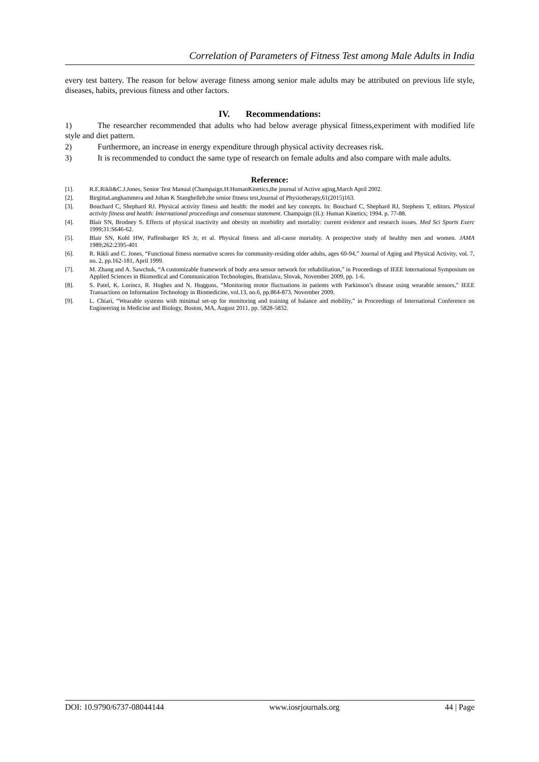Correlation of Parameters of Fitness Test among Male Adults in India
every test battery. The reason for below average fitness among senior male adults may be attributed on previous life style, diseases, habits, previous fitness and other factors.
IV. Recommendations:
1) The researcher recommended that adults who had below average physical fitness,experiment with modified life style and diet pattern.
2) Furthermore, an increase in energy expenditure through physical activity decreases risk.
3) It is recommended to conduct the same type of research on female adults and also compare with male adults.
Reference:
[1]. R.E.Rikli&C.J.Jones, Senior Test Manual (Champaign.H:HumanKinetics,the journal of Active aging,March April 2002.
[2]. BirgittaLanghammera and Johan K Stanghelleb,the senior fitness test,Journal of Physiotherapy,61(2015)163.
[3]. Bouchard C, Shephard RJ. Physical activity fitness and health: the model and key concepts. In: Bouchard C, Shephard RJ, Stephens T, editors. Physical activity fitness and health: International proceedings and consensus statement. Champaign (IL): Human Kinetics; 1994. p. 77-88.
[4]. Blair SN, Brodney S. Effects of physical inactivity and obesity on morbidity and mortality: current evidence and research issues. Med Sci Sports Exerc 1999;31:S646-62.
[5]. Blair SN, Kohl HW, Paffenbarger RS Jr, et al. Physical fitness and all-cause mortality. A prospective study of healthy men and women. JAMA 1989;262:2395-401
[6]. R. Rikli and C. Jones, “Functional fitness normative scores for community-residing older adults, ages 60-94,” Journal of Aging and Physical Activity, vol. 7, no. 2, pp.162-181, April 1999.
[7]. M. Zhang and A. Sawchuk, “A customizable framework of body area sensor network for rehabilitation,” in Proceedings of IEEE International Symposium on Applied Sciences in Biomedical and Communication Technologies, Bratislava, Slovak, November 2009, pp. 1-6.
[8]. S. Patel, K. Lorincz, R. Hughes and N. Hugguns, “Monitoring motor fluctuations in patients with Parkinson’s disease using wearable sensors,” IEEE Transactions on Information Technology in Biomedicine, vol.13, no.6, pp.864-873, November 2009.
[9]. L. Chiari, “Wearable systems with minimal set-up for monitoring and training of balance and mobility,” in Proceedings of International Conference on Engineering in Medicine and Biology, Boston, MA, August 2011, pp. 5828-5832.
DOI: 10.9790/6737-08044144 www.iosrjournals.org 44 | Page